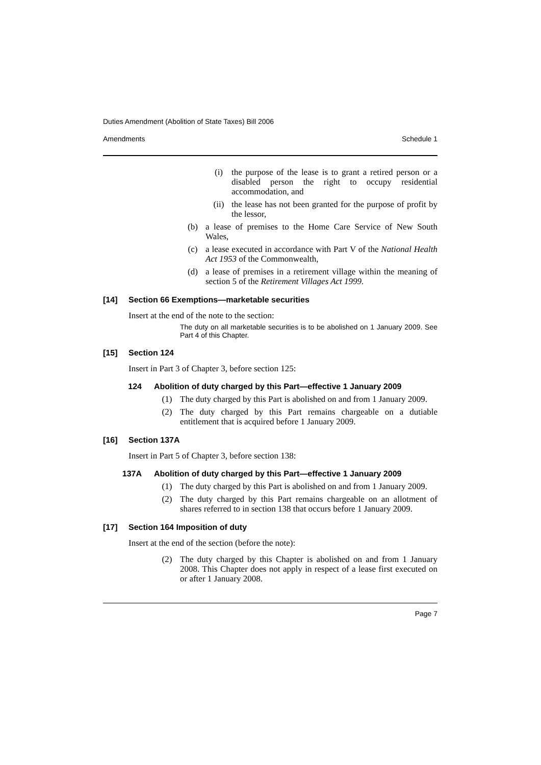Duties Amendment (Abolition of State Taxes) Bill 2006
Amendments Schedule 1
(i) the purpose of the lease is to grant a retired person or a disabled person the right to occupy residential accommodation, and
(ii) the lease has not been granted for the purpose of profit by the lessor,
(b) a lease of premises to the Home Care Service of New South Wales,
(c) a lease executed in accordance with Part V of the National Health Act 1953 of the Commonwealth,
(d) a lease of premises in a retirement village within the meaning of section 5 of the Retirement Villages Act 1999.
[14] Section 66 Exemptions—marketable securities
Insert at the end of the note to the section:
The duty on all marketable securities is to be abolished on 1 January 2009. See Part 4 of this Chapter.
[15] Section 124
Insert in Part 3 of Chapter 3, before section 125:
124 Abolition of duty charged by this Part—effective 1 January 2009
(1) The duty charged by this Part is abolished on and from 1 January 2009.
(2) The duty charged by this Part remains chargeable on a dutiable entitlement that is acquired before 1 January 2009.
[16] Section 137A
Insert in Part 5 of Chapter 3, before section 138:
137A Abolition of duty charged by this Part—effective 1 January 2009
(1) The duty charged by this Part is abolished on and from 1 January 2009.
(2) The duty charged by this Part remains chargeable on an allotment of shares referred to in section 138 that occurs before 1 January 2009.
[17] Section 164 Imposition of duty
Insert at the end of the section (before the note):
(2) The duty charged by this Chapter is abolished on and from 1 January 2008. This Chapter does not apply in respect of a lease first executed on or after 1 January 2008.
Page 7